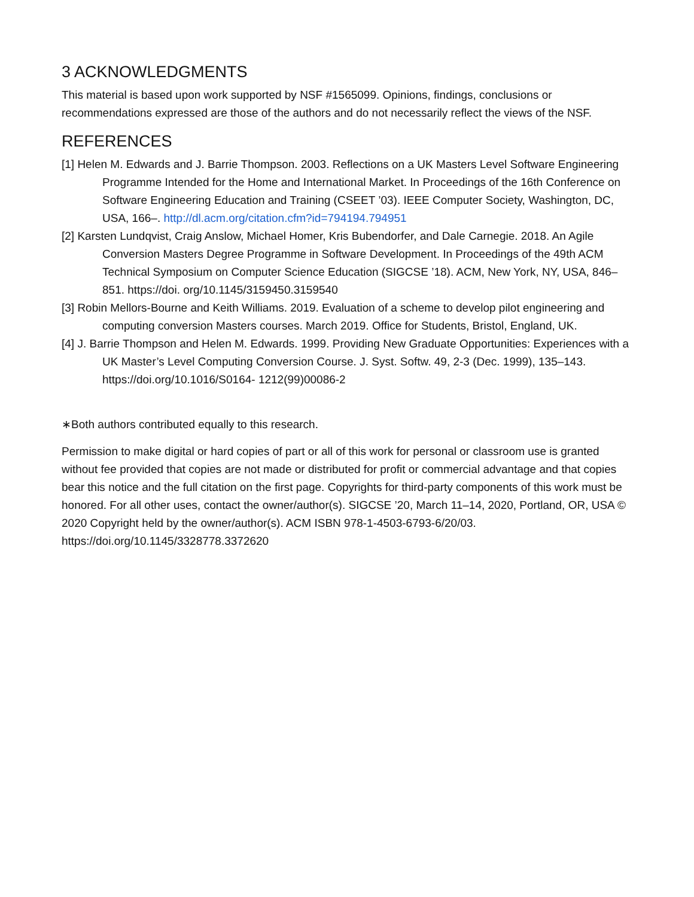3 ACKNOWLEDGMENTS
This material is based upon work supported by NSF #1565099. Opinions, findings, conclusions or recommendations expressed are those of the authors and do not necessarily reflect the views of the NSF.
REFERENCES
[1] Helen M. Edwards and J. Barrie Thompson. 2003. Reflections on a UK Masters Level Software Engineering Programme Intended for the Home and International Market. In Proceedings of the 16th Conference on Software Engineering Education and Training (CSEET ’03). IEEE Computer Society, Washington, DC, USA, 166–. http://dl.acm.org/citation.cfm?id=794194.794951
[2] Karsten Lundqvist, Craig Anslow, Michael Homer, Kris Bubendorfer, and Dale Carnegie. 2018. An Agile Conversion Masters Degree Programme in Software Development. In Proceedings of the 49th ACM Technical Symposium on Computer Science Education (SIGCSE ’18). ACM, New York, NY, USA, 846–851. https://doi. org/10.1145/3159450.3159540
[3] Robin Mellors-Bourne and Keith Williams. 2019. Evaluation of a scheme to develop pilot engineering and computing conversion Masters courses. March 2019. Office for Students, Bristol, England, UK.
[4] J. Barrie Thompson and Helen M. Edwards. 1999. Providing New Graduate Opportunities: Experiences with a UK Master’s Level Computing Conversion Course. J. Syst. Softw. 49, 2-3 (Dec. 1999), 135–143. https://doi.org/10.1016/S0164- 1212(99)00086-2
∗Both authors contributed equally to this research.
Permission to make digital or hard copies of part or all of this work for personal or classroom use is granted without fee provided that copies are not made or distributed for profit or commercial advantage and that copies bear this notice and the full citation on the first page. Copyrights for third-party components of this work must be honored. For all other uses, contact the owner/author(s). SIGCSE ’20, March 11–14, 2020, Portland, OR, USA © 2020 Copyright held by the owner/author(s). ACM ISBN 978-1-4503-6793-6/20/03. https://doi.org/10.1145/3328778.3372620